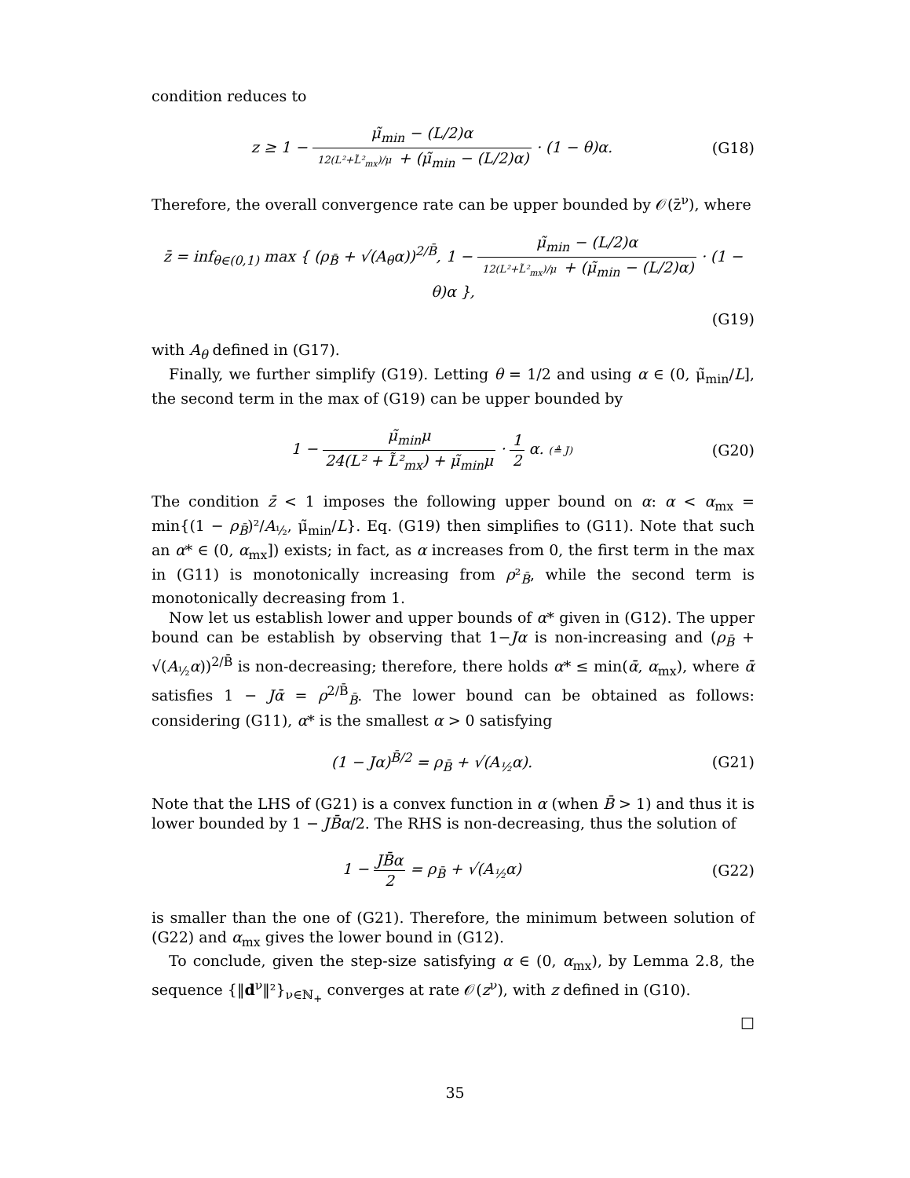condition reduces to
z ≥ 1 − μ̃<sub>min</sub> − (L/2)α 12(L²+L̃²<sub>mx</sub>)/μ + (μ̃<sub>min</sub> − (L/2)α) · (1 − θ)α.
(G18)
Therefore, the overall convergence rate can be upper bounded by 𝒪(z̄<sup>ν</sup>), where
z̄ = inf<sub>θ∈(0,1)</sub> max { (ρ<sub>B̄</sub> + √(A<sub>θ</sub>α))<sup>2/B̄</sup>, 1 − μ̃<sub>min</sub> − (L/2)α 12(L²+L̃²<sub>mx</sub>)/μ + (μ̃<sub>min</sub> − (L/2)α) · (1 − θ)α },
(G19)
with A<sub>θ</sub> defined in (G17).
Finally, we further simplify (G19). Letting θ = 1/2 and using α ∈ (0, μ̃<sub>min</sub>/L], the second term in the max of (G19) can be upper bounded by
1 − μ̃<sub>min</sub>μ 24(L² + L̃²<sub>mx</sub>) + μ̃<sub>min</sub>μ · 1 2 α. (≜ J)
(G20)
The condition z̄ < 1 imposes the following upper bound on α: α < α<sub>mx</sub> = min{(1 − ρ<sub>B̄</sub>)²/A<sub>½</sub>, μ̃<sub>min</sub>/L}. Eq. (G19) then simplifies to (G11). Note that such an α* ∈ (0, α<sub>mx</sub>]) exists; in fact, as α increases from 0, the first term in the max in (G11) is monotonically increasing from ρ²<sub>B̄</sub>, while the second term is monotonically decreasing from 1.
Now let us establish lower and upper bounds of α* given in (G12). The upper bound can be establish by observing that 1−Jα is non-increasing and (ρ<sub>B̄</sub> + √(A<sub>½</sub>α))<sup>2/B̄</sup> is non-decreasing; therefore, there holds α* ≤ min(ᾱ, α<sub>mx</sub>), where ᾱ satisfies 1 − Jᾱ = ρ<sup>2/B̄</sup><sub>B̄</sub>. The lower bound can be obtained as follows: considering (G11), α* is the smallest α > 0 satisfying
(1 − Jα)<sup>B̄/2</sup> = ρ<sub>B̄</sub> + √(A<sub>½</sub>α). (G21)
Note that the LHS of (G21) is a convex function in α (when B̄ > 1) and thus it is lower bounded by 1 − JB̄α/2. The RHS is non-decreasing, thus the solution of
1 − JB̄α 2 = ρ<sub>B̄</sub> + √(A<sub>½</sub>α) (G22)
is smaller than the one of (G21). Therefore, the minimum between solution of (G22) and α<sub>mx</sub> gives the lower bound in (G12).
To conclude, given the step-size satisfying α ∈ (0, α<sub>mx</sub>), by Lemma 2.8, the sequence {‖d<sup>ν</sup>‖²}<sub>ν∈ℕ<sub>+</sub></sub> converges at rate 𝒪(z<sup>ν</sup>), with z defined in (G10).
□
35